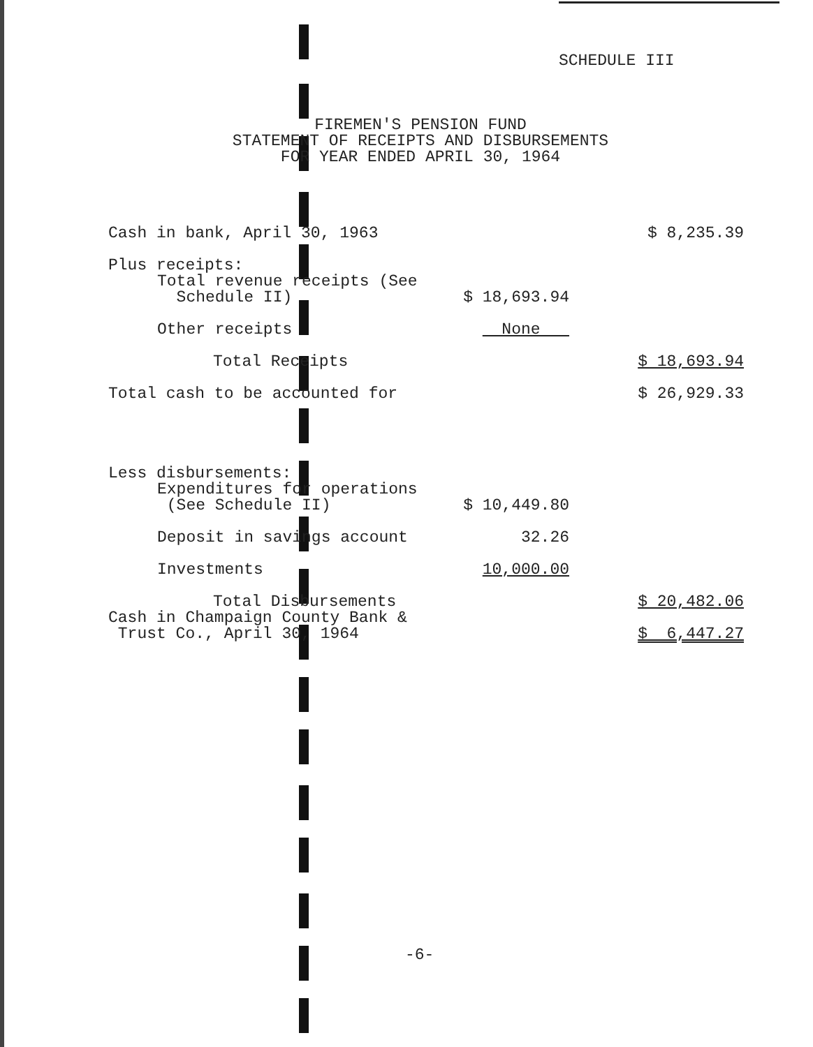SCHEDULE III
FIREMEN'S PENSION FUND
STATEMENT OF RECEIPTS AND DISBURSEMENTS
FOR YEAR ENDED APRIL 30, 1964
| Cash in bank, April 30, 1963 | | $ 8,235.39 |
| Plus receipts: | | |
| Total revenue receipts (See Schedule II) | $ 18,693.94 | |
| Other receipts | None | |
| Total Receipts | | $ 18,693.94 |
| Total cash to be accounted for | | $ 26,929.33 |
| Less disbursements: | | |
| Expenditures for operations (See Schedule II) | $ 10,449.80 | |
| Deposit in savings account | 32.26 | |
| Investments | 10,000.00 | |
| Total Disbursements | | $ 20,482.06 |
| Cash in Champaign County Bank & Trust Co., April 30, 1964 | | $ 6,447.27 |
-6-